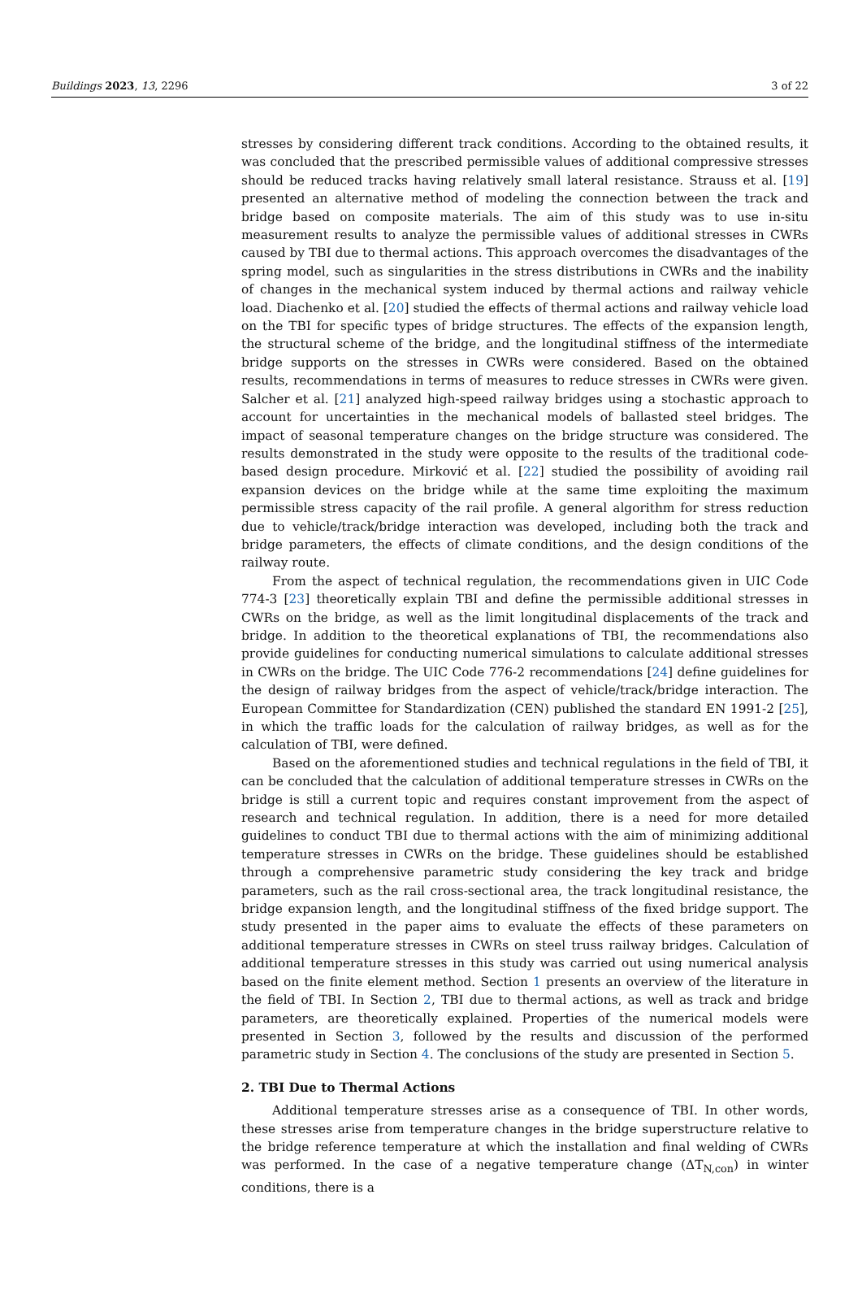Buildings 2023, 13, 2296 3 of 22
stresses by considering different track conditions. According to the obtained results, it was concluded that the prescribed permissible values of additional compressive stresses should be reduced tracks having relatively small lateral resistance. Strauss et al. [19] presented an alternative method of modeling the connection between the track and bridge based on composite materials. The aim of this study was to use in-situ measurement results to analyze the permissible values of additional stresses in CWRs caused by TBI due to thermal actions. This approach overcomes the disadvantages of the spring model, such as singularities in the stress distributions in CWRs and the inability of changes in the mechanical system induced by thermal actions and railway vehicle load. Diachenko et al. [20] studied the effects of thermal actions and railway vehicle load on the TBI for specific types of bridge structures. The effects of the expansion length, the structural scheme of the bridge, and the longitudinal stiffness of the intermediate bridge supports on the stresses in CWRs were considered. Based on the obtained results, recommendations in terms of measures to reduce stresses in CWRs were given. Salcher et al. [21] analyzed high-speed railway bridges using a stochastic approach to account for uncertainties in the mechanical models of ballasted steel bridges. The impact of seasonal temperature changes on the bridge structure was considered. The results demonstrated in the study were opposite to the results of the traditional code-based design procedure. Mirković et al. [22] studied the possibility of avoiding rail expansion devices on the bridge while at the same time exploiting the maximum permissible stress capacity of the rail profile. A general algorithm for stress reduction due to vehicle/track/bridge interaction was developed, including both the track and bridge parameters, the effects of climate conditions, and the design conditions of the railway route.
From the aspect of technical regulation, the recommendations given in UIC Code 774-3 [23] theoretically explain TBI and define the permissible additional stresses in CWRs on the bridge, as well as the limit longitudinal displacements of the track and bridge. In addition to the theoretical explanations of TBI, the recommendations also provide guidelines for conducting numerical simulations to calculate additional stresses in CWRs on the bridge. The UIC Code 776-2 recommendations [24] define guidelines for the design of railway bridges from the aspect of vehicle/track/bridge interaction. The European Committee for Standardization (CEN) published the standard EN 1991-2 [25], in which the traffic loads for the calculation of railway bridges, as well as for the calculation of TBI, were defined.
Based on the aforementioned studies and technical regulations in the field of TBI, it can be concluded that the calculation of additional temperature stresses in CWRs on the bridge is still a current topic and requires constant improvement from the aspect of research and technical regulation. In addition, there is a need for more detailed guidelines to conduct TBI due to thermal actions with the aim of minimizing additional temperature stresses in CWRs on the bridge. These guidelines should be established through a comprehensive parametric study considering the key track and bridge parameters, such as the rail cross-sectional area, the track longitudinal resistance, the bridge expansion length, and the longitudinal stiffness of the fixed bridge support. The study presented in the paper aims to evaluate the effects of these parameters on additional temperature stresses in CWRs on steel truss railway bridges. Calculation of additional temperature stresses in this study was carried out using numerical analysis based on the finite element method. Section 1 presents an overview of the literature in the field of TBI. In Section 2, TBI due to thermal actions, as well as track and bridge parameters, are theoretically explained. Properties of the numerical models were presented in Section 3, followed by the results and discussion of the performed parametric study in Section 4. The conclusions of the study are presented in Section 5.
2. TBI Due to Thermal Actions
Additional temperature stresses arise as a consequence of TBI. In other words, these stresses arise from temperature changes in the bridge superstructure relative to the bridge reference temperature at which the installation and final welding of CWRs was performed. In the case of a negative temperature change (ΔT<sub>N,con</sub>) in winter conditions, there is a